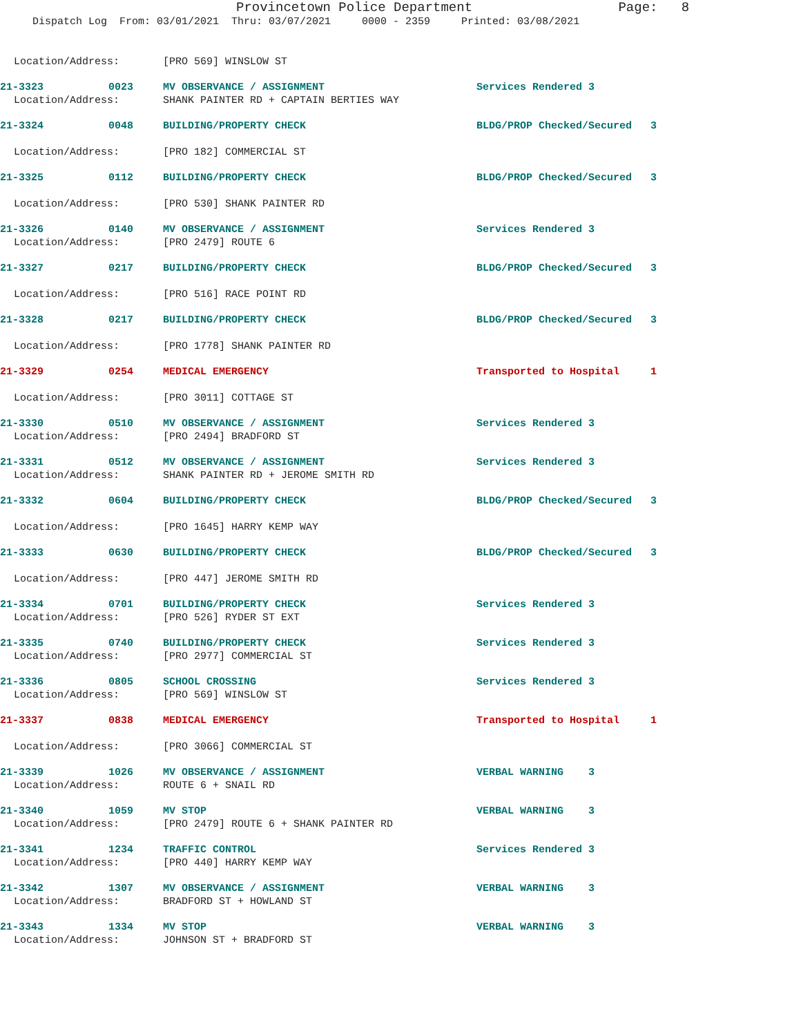Provincetown Police Department Page: 8
Dispatch Log From: 03/01/2021 Thru: 03/07/2021 0000 - 2359 Printed: 03/08/2021
Location/Address: [PRO 569] WINSLOW ST
21-3323 0023 MV OBSERVANCE / ASSIGNMENT Services Rendered 3
Location/Address: SHANK PAINTER RD + CAPTAIN BERTIES WAY
21-3324 0048 BUILDING/PROPERTY CHECK BLDG/PROP Checked/Secured 3
Location/Address: [PRO 182] COMMERCIAL ST
21-3325 0112 BUILDING/PROPERTY CHECK BLDG/PROP Checked/Secured 3
Location/Address: [PRO 530] SHANK PAINTER RD
21-3326 0140 MV OBSERVANCE / ASSIGNMENT Services Rendered 3
Location/Address: [PRO 2479] ROUTE 6
21-3327 0217 BUILDING/PROPERTY CHECK BLDG/PROP Checked/Secured 3
Location/Address: [PRO 516] RACE POINT RD
21-3328 0217 BUILDING/PROPERTY CHECK BLDG/PROP Checked/Secured 3
Location/Address: [PRO 1778] SHANK PAINTER RD
21-3329 0254 MEDICAL EMERGENCY Transported to Hospital 1
Location/Address: [PRO 3011] COTTAGE ST
21-3330 0510 MV OBSERVANCE / ASSIGNMENT Services Rendered 3
Location/Address: [PRO 2494] BRADFORD ST
21-3331 0512 MV OBSERVANCE / ASSIGNMENT Services Rendered 3
Location/Address: SHANK PAINTER RD + JEROME SMITH RD
21-3332 0604 BUILDING/PROPERTY CHECK BLDG/PROP Checked/Secured 3
Location/Address: [PRO 1645] HARRY KEMP WAY
21-3333 0630 BUILDING/PROPERTY CHECK BLDG/PROP Checked/Secured 3
Location/Address: [PRO 447] JEROME SMITH RD
21-3334 0701 BUILDING/PROPERTY CHECK Services Rendered 3
Location/Address: [PRO 526] RYDER ST EXT
21-3335 0740 BUILDING/PROPERTY CHECK Services Rendered 3
Location/Address: [PRO 2977] COMMERCIAL ST
21-3336 0805 SCHOOL CROSSING Services Rendered 3
Location/Address: [PRO 569] WINSLOW ST
21-3337 0838 MEDICAL EMERGENCY Transported to Hospital 1
Location/Address: [PRO 3066] COMMERCIAL ST
21-3339 1026 MV OBSERVANCE / ASSIGNMENT VERBAL WARNING 3
Location/Address: ROUTE 6 + SNAIL RD
21-3340 1059 MV STOP VERBAL WARNING 3
Location/Address: [PRO 2479] ROUTE 6 + SHANK PAINTER RD
21-3341 1234 TRAFFIC CONTROL Services Rendered 3
Location/Address: [PRO 440] HARRY KEMP WAY
21-3342 1307 MV OBSERVANCE / ASSIGNMENT VERBAL WARNING 3
Location/Address: BRADFORD ST + HOWLAND ST
21-3343 1334 MV STOP VERBAL WARNING 3
Location/Address: JOHNSON ST + BRADFORD ST